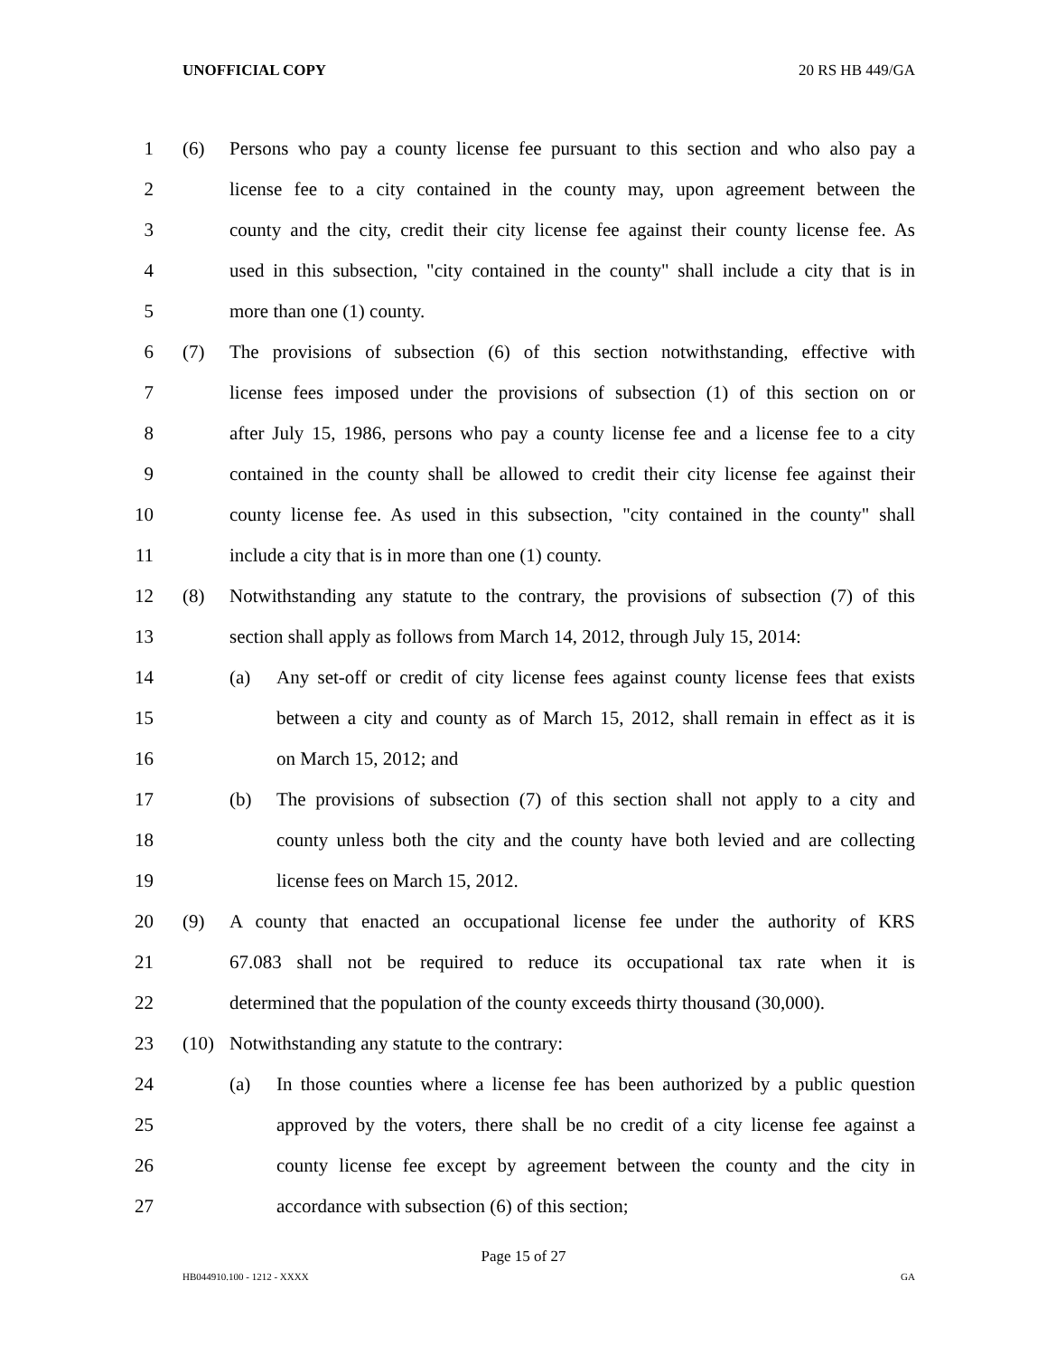UNOFFICIAL COPY 20 RS HB 449/GA
1 (6) Persons who pay a county license fee pursuant to this section and who also pay a
2 license fee to a city contained in the county may, upon agreement between the
3 county and the city, credit their city license fee against their county license fee. As
4 used in this subsection, "city contained in the county" shall include a city that is in
5 more than one (1) county.
6 (7) The provisions of subsection (6) of this section notwithstanding, effective with
7 license fees imposed under the provisions of subsection (1) of this section on or
8 after July 15, 1986, persons who pay a county license fee and a license fee to a city
9 contained in the county shall be allowed to credit their city license fee against their
10 county license fee. As used in this subsection, "city contained in the county" shall
11 include a city that is in more than one (1) county.
12 (8) Notwithstanding any statute to the contrary, the provisions of subsection (7) of this
13 section shall apply as follows from March 14, 2012, through July 15, 2014:
14 (a) Any set-off or credit of city license fees against county license fees that exists
15 between a city and county as of March 15, 2012, shall remain in effect as it is
16 on March 15, 2012; and
17 (b) The provisions of subsection (7) of this section shall not apply to a city and
18 county unless both the city and the county have both levied and are collecting
19 license fees on March 15, 2012.
20 (9) A county that enacted an occupational license fee under the authority of KRS
21 67.083 shall not be required to reduce its occupational tax rate when it is
22 determined that the population of the county exceeds thirty thousand (30,000).
23 (10) Notwithstanding any statute to the contrary:
24 (a) In those counties where a license fee has been authorized by a public question
25 approved by the voters, there shall be no credit of a city license fee against a
26 county license fee except by agreement between the county and the city in
27 accordance with subsection (6) of this section;
Page 15 of 27
HB044910.100 - 1212 - XXXX GA